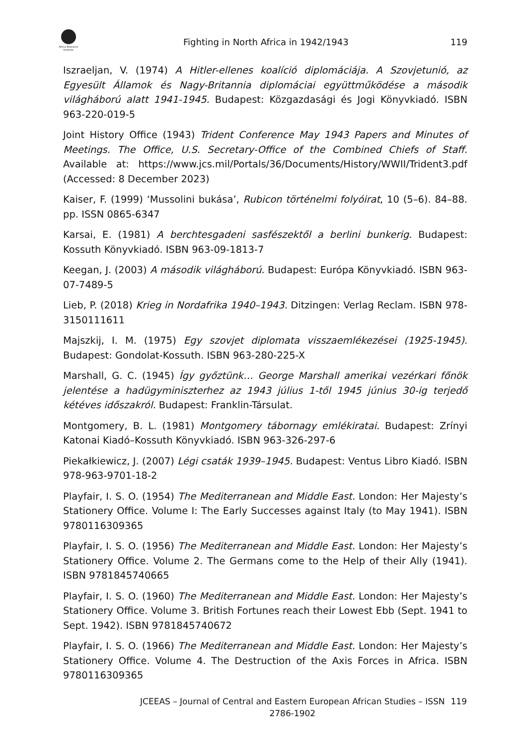Africa Research Institute
Fighting in North Africa in 1942/1943
119
Iszraeljan, V. (1974) A Hitler-ellenes koalíció diplomáciája. A Szovjetunió, az Egyesült Államok és Nagy-Britannia diplomáciai együttműködése a második világháború alatt 1941-1945. Budapest: Közgazdasági és Jogi Könyvkiadó. ISBN 963-220-019-5
Joint History Office (1943) Trident Conference May 1943 Papers and Minutes of Meetings. The Office, U.S. Secretary-Office of the Combined Chiefs of Staff. Available at: https://www.jcs.mil/Portals/36/Documents/History/WWII/Trident3.pdf (Accessed: 8 December 2023)
Kaiser, F. (1999) ‘Mussolini bukása’, Rubicon történelmi folyóirat, 10 (5–6). 84–88. pp. ISSN 0865-6347
Karsai, E. (1981) A berchtesgadeni sasfészektől a berlini bunkerig. Budapest: Kossuth Könyvkiadó. ISBN 963-09-1813-7
Keegan, J. (2003) A második világháború. Budapest: Európa Könyvkiadó. ISBN 963-07-7489-5
Lieb, P. (2018) Krieg in Nordafrika 1940–1943. Ditzingen: Verlag Reclam. ISBN 978-3150111611
Majszkij, I. M. (1975) Egy szovjet diplomata visszaemlékezései (1925-1945). Budapest: Gondolat-Kossuth. ISBN 963-280-225-X
Marshall, G. C. (1945) Így győztünk… George Marshall amerikai vezérkari főnök jelentése a hadügyminiszterhez az 1943 július 1-től 1945 június 30-ig terjedő kétéves időszakról. Budapest: Franklin-Társulat.
Montgomery, B. L. (1981) Montgomery tábornagy emlékiratai. Budapest: Zrínyi Katonai Kiadó–Kossuth Könyvkiadó. ISBN 963-326-297-6
Piekałkiewicz, J. (2007) Légi csaták 1939–1945. Budapest: Ventus Libro Kiadó. ISBN 978-963-9701-18-2
Playfair, I. S. O. (1954) The Mediterranean and Middle East. London: Her Majesty’s Stationery Office. Volume I: The Early Successes against Italy (to May 1941). ISBN 9780116309365
Playfair, I. S. O. (1956) The Mediterranean and Middle East. London: Her Majesty’s Stationery Office. Volume 2. The Germans come to the Help of their Ally (1941). ISBN 9781845740665
Playfair, I. S. O. (1960) The Mediterranean and Middle East. London: Her Majesty’s Stationery Office. Volume 3. British Fortunes reach their Lowest Ebb (Sept. 1941 to Sept. 1942). ISBN 9781845740672
Playfair, I. S. O. (1966) The Mediterranean and Middle East. London: Her Majesty’s Stationery Office. Volume 4. The Destruction of the Axis Forces in Africa. ISBN 9780116309365
JCEEAS – Journal of Central and Eastern European African Studies – ISSN 2786-1902
119